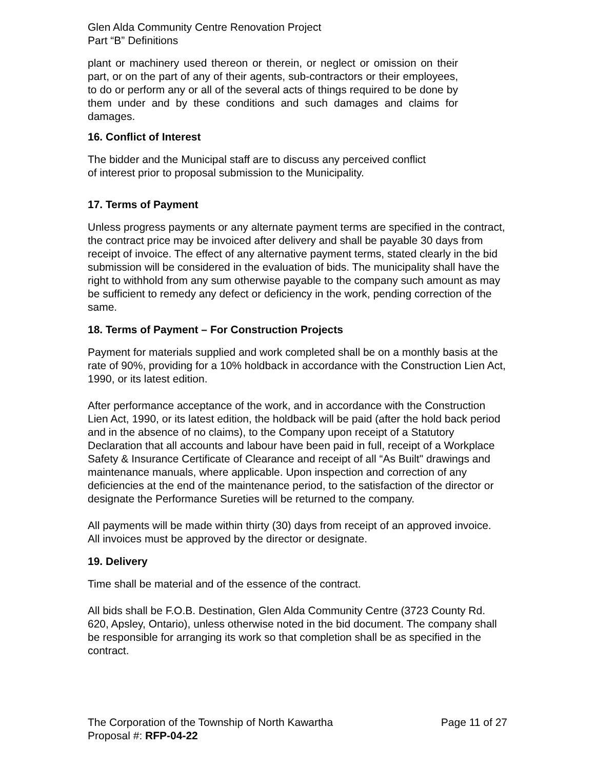Glen Alda Community Centre Renovation Project
Part “B” Definitions
plant or machinery used thereon or therein, or neglect or omission on their part, or on the part of any of their agents, sub-contractors or their employees, to do or perform any or all of the several acts of things required to be done by them under and by these conditions and such damages and claims for damages.
16. Conflict of Interest
The bidder and the Municipal staff are to discuss any perceived conflict
of interest prior to proposal submission to the Municipality.
17. Terms of Payment
Unless progress payments or any alternate payment terms are specified in the contract, the contract price may be invoiced after delivery and shall be payable 30 days from receipt of invoice. The effect of any alternative payment terms, stated clearly in the bid submission will be considered in the evaluation of bids. The municipality shall have the right to withhold from any sum otherwise payable to the company such amount as may be sufficient to remedy any defect or deficiency in the work, pending correction of the same.
18. Terms of Payment – For Construction Projects
Payment for materials supplied and work completed shall be on a monthly basis at the rate of 90%, providing for a 10% holdback in accordance with the Construction Lien Act, 1990, or its latest edition.
After performance acceptance of the work, and in accordance with the Construction Lien Act, 1990, or its latest edition, the holdback will be paid (after the hold back period and in the absence of no claims), to the Company upon receipt of a Statutory Declaration that all accounts and labour have been paid in full, receipt of a Workplace Safety & Insurance Certificate of Clearance and receipt of all “As Built" drawings and maintenance manuals, where applicable. Upon inspection and correction of any deficiencies at the end of the maintenance period, to the satisfaction of the director or designate the Performance Sureties will be returned to the company.
All payments will be made within thirty (30) days from receipt of an approved invoice. All invoices must be approved by the director or designate.
19. Delivery
Time shall be material and of the essence of the contract.
All bids shall be F.O.B. Destination, Glen Alda Community Centre (3723 County Rd. 620, Apsley, Ontario), unless otherwise noted in the bid document. The company shall be responsible for arranging its work so that completion shall be as specified in the contract.
The Corporation of the Township of North Kawartha Page 11 of 27
Proposal #: RFP-04-22